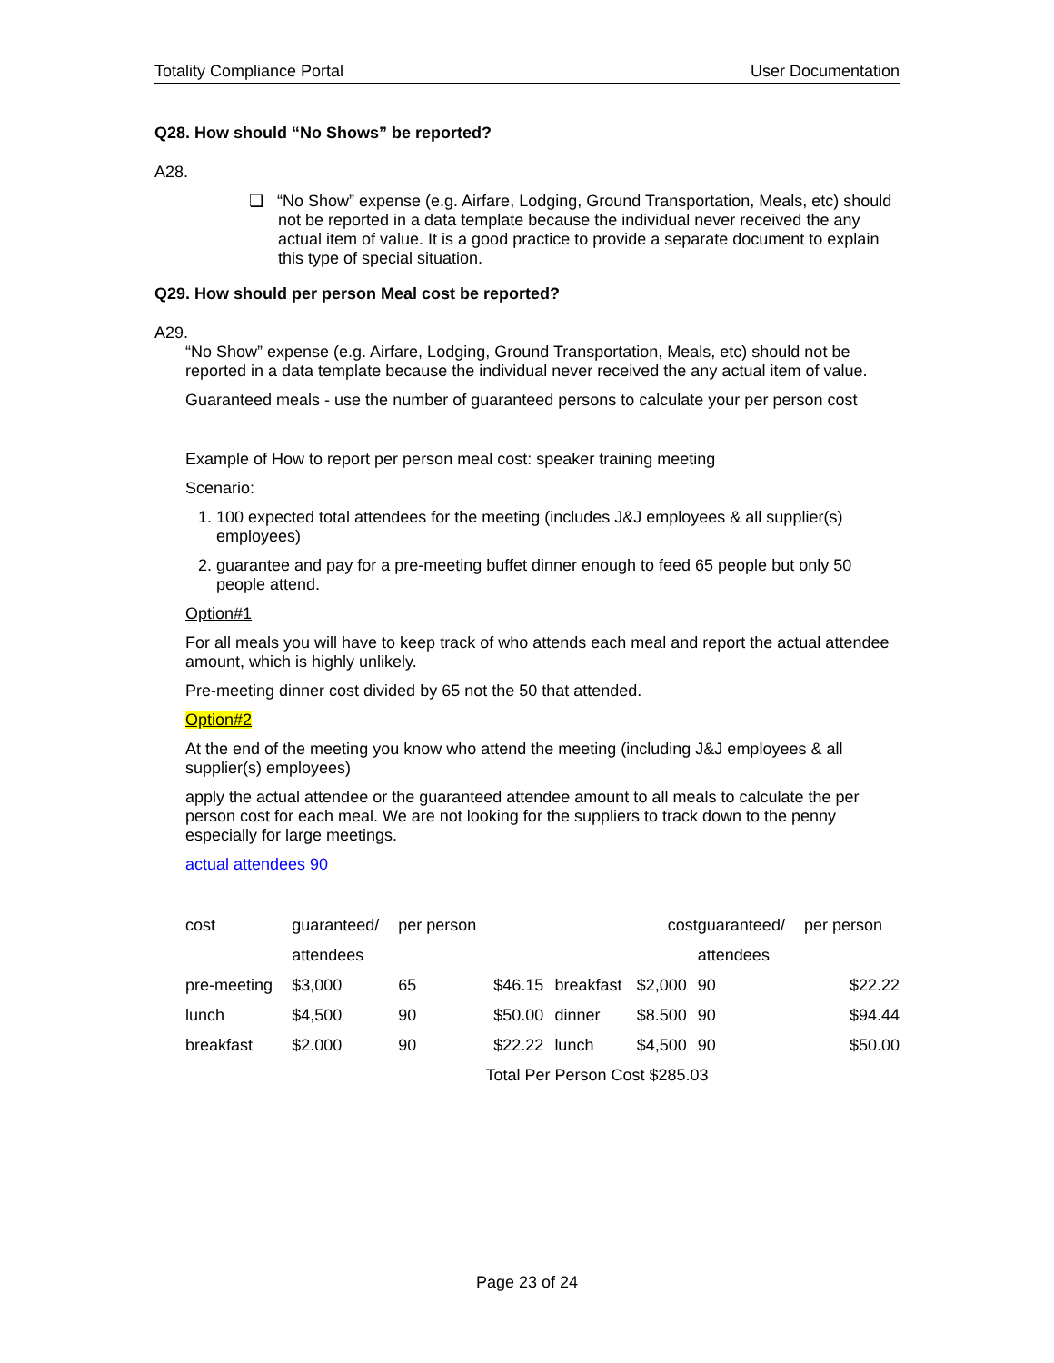Totality Compliance Portal User Documentation
Q28. How should “No Shows” be reported?
A28.
❏ “No Show” expense (e.g. Airfare, Lodging, Ground Transportation, Meals, etc) should not be reported in a data template because the individual never received the any actual item of value. It is a good practice to provide a separate document to explain this type of special situation.
Q29. How should per person Meal cost be reported?
A29.
“No Show” expense (e.g. Airfare, Lodging, Ground Transportation, Meals, etc) should not be reported in a data template because the individual never received the any actual item of value.
Guaranteed meals - use the number of guaranteed persons to calculate your per person cost
Example of How to report per person meal cost: speaker training meeting
Scenario:
1. 100 expected total attendees for the meeting (includes J&J employees & all supplier(s) employees)
2. guarantee and pay for a pre-meeting buffet dinner enough to feed 65 people but only 50 people attend.
Option#1
For all meals you will have to keep track of who attends each meal and report the actual attendee amount, which is highly unlikely.
Pre-meeting dinner cost divided by 65 not the 50 that attended.
Option#2
At the end of the meeting you know who attend the meeting (including J&J employees & all supplier(s) employees)
apply the actual attendee or the guaranteed attendee amount to all meals to calculate the per person cost for each meal. We are not looking for the suppliers to track down to the penny especially for large meetings.
actual attendees 90
| cost | guaranteed/ | per person | | | cost | guaranteed/ | per person |
| | attendees | | | | | attendees | |
| pre-meeting | $3,000 | 65 | $46.15 | breakfast | $2,000 | 90 | $22.22 |
| lunch | $4,500 | 90 | $50.00 | dinner | $8.500 | 90 | $94.44 |
| breakfast | $2.000 | 90 | $22.22 | lunch | $4,500 | 90 | $50.00 |
| Total Per Person Cost $285.03 | | | | | | | |
Page 23 of 24